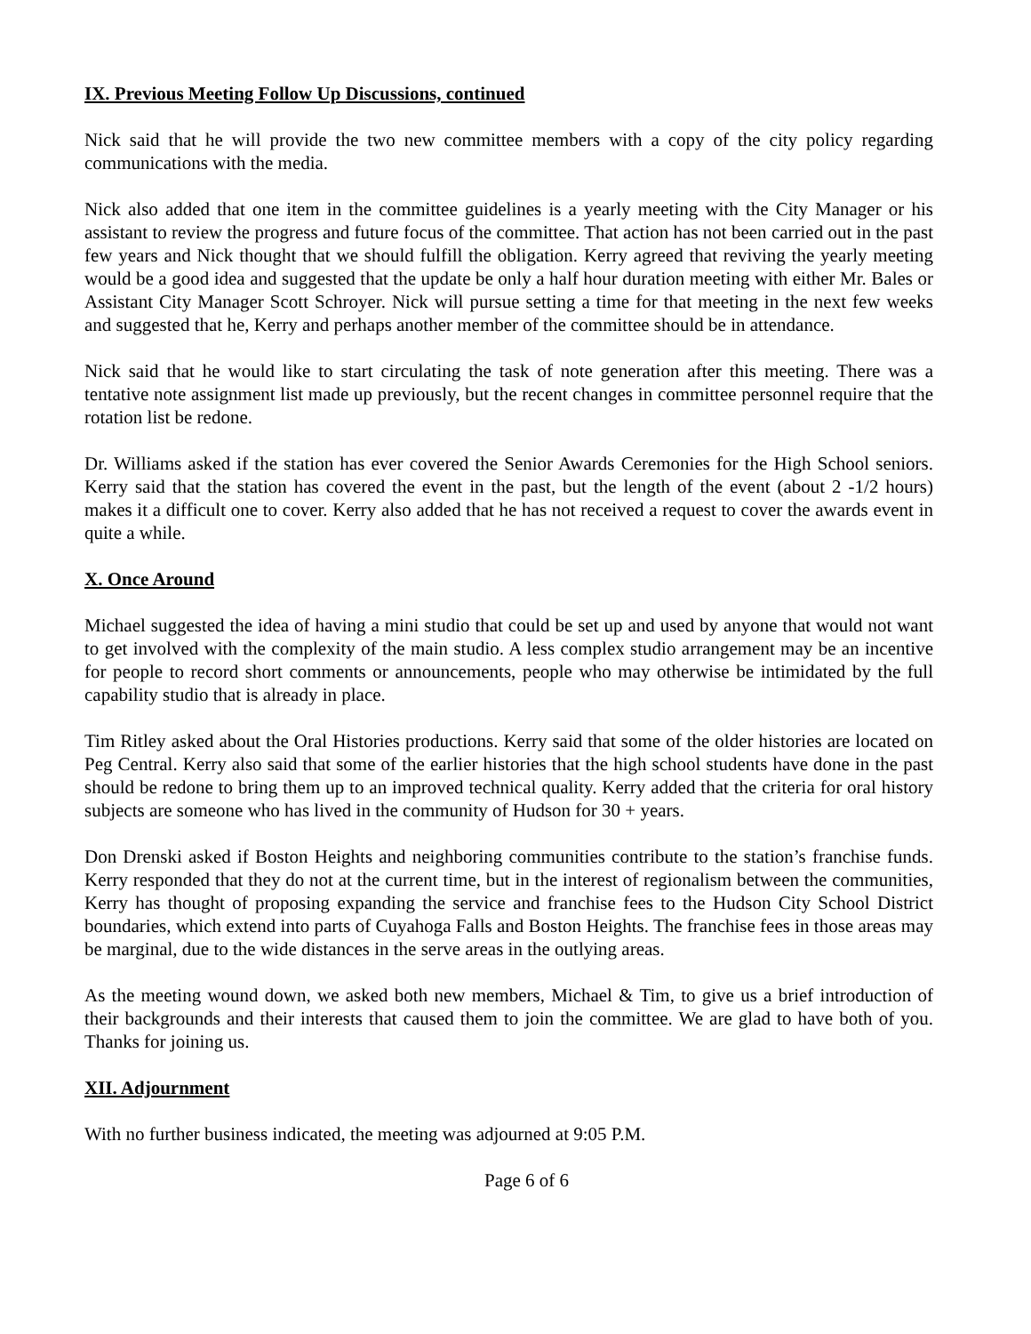IX. Previous Meeting Follow Up Discussions, continued
Nick said that he will provide the two new committee members with a copy of the city policy regarding communications with the media.
Nick also added that one item in the committee guidelines is a yearly meeting with the City Manager or his assistant to review the progress and future focus of the committee. That action has not been carried out in the past few years and Nick thought that we should fulfill the obligation. Kerry agreed that reviving the yearly meeting would be a good idea and suggested that the update be only a half hour duration meeting with either Mr. Bales or Assistant City Manager Scott Schroyer. Nick will pursue setting a time for that meeting in the next few weeks and suggested that he, Kerry and perhaps another member of the committee should be in attendance.
Nick said that he would like to start circulating the task of note generation after this meeting. There was a tentative note assignment list made up previously, but the recent changes in committee personnel require that the rotation list be redone.
Dr. Williams asked if the station has ever covered the Senior Awards Ceremonies for the High School seniors. Kerry said that the station has covered the event in the past, but the length of the event (about 2 -1/2 hours) makes it a difficult one to cover. Kerry also added that he has not received a request to cover the awards event in quite a while.
X. Once Around
Michael suggested the idea of having a mini studio that could be set up and used by anyone that would not want to get involved with the complexity of the main studio. A less complex studio arrangement may be an incentive for people to record short comments or announcements, people who may otherwise be intimidated by the full capability studio that is already in place.
Tim Ritley asked about the Oral Histories productions. Kerry said that some of the older histories are located on Peg Central. Kerry also said that some of the earlier histories that the high school students have done in the past should be redone to bring them up to an improved technical quality. Kerry added that the criteria for oral history subjects are someone who has lived in the community of Hudson for 30 + years.
Don Drenski asked if Boston Heights and neighboring communities contribute to the station’s franchise funds. Kerry responded that they do not at the current time, but in the interest of regionalism between the communities, Kerry has thought of proposing expanding the service and franchise fees to the Hudson City School District boundaries, which extend into parts of Cuyahoga Falls and Boston Heights. The franchise fees in those areas may be marginal, due to the wide distances in the serve areas in the outlying areas.
As the meeting wound down, we asked both new members, Michael & Tim, to give us a brief introduction of their backgrounds and their interests that caused them to join the committee. We are glad to have both of you. Thanks for joining us.
XII. Adjournment
With no further business indicated, the meeting was adjourned at 9:05 P.M.
Page 6 of 6